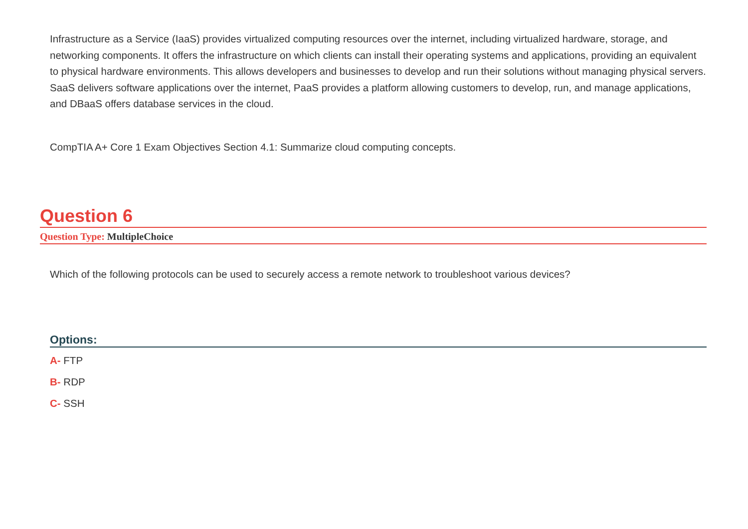Infrastructure as a Service (IaaS) provides virtualized computing resources over the internet, including virtualized hardware, storage, and networking components. It offers the infrastructure on which clients can install their operating systems and applications, providing an equivalent to physical hardware environments. This allows developers and businesses to develop and run their solutions without managing physical servers. SaaS delivers software applications over the internet, PaaS provides a platform allowing customers to develop, run, and manage applications, and DBaaS offers database services in the cloud.
CompTIA A+ Core 1 Exam Objectives Section 4.1: Summarize cloud computing concepts.
Question 6
Question Type: MultipleChoice
Which of the following protocols can be used to securely access a remote network to troubleshoot various devices?
Options:
A- FTP
B- RDP
C- SSH